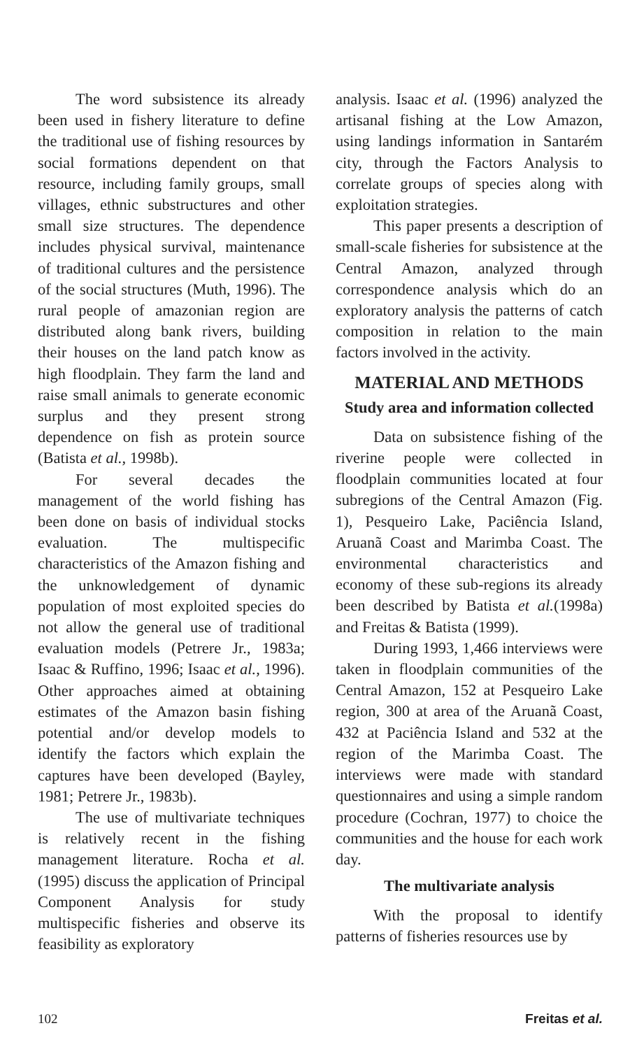The word subsistence its already been used in fishery literature to define the traditional use of fishing resources by social formations dependent on that resource, including family groups, small villages, ethnic substructures and other small size structures. The dependence includes physical survival, maintenance of traditional cultures and the persistence of the social structures (Muth, 1996). The rural people of amazonian region are distributed along bank rivers, building their houses on the land patch know as high floodplain. They farm the land and raise small animals to generate economic surplus and they present strong dependence on fish as protein source (Batista et al., 1998b).
For several decades the management of the world fishing has been done on basis of individual stocks evaluation. The multispecific characteristics of the Amazon fishing and the unknowledgement of dynamic population of most exploited species do not allow the general use of traditional evaluation models (Petrere Jr., 1983a; Isaac & Ruffino, 1996; Isaac et al., 1996). Other approaches aimed at obtaining estimates of the Amazon basin fishing potential and/or develop models to identify the factors which explain the captures have been developed (Bayley, 1981; Petrere Jr., 1983b).
The use of multivariate techniques is relatively recent in the fishing management literature. Rocha et al. (1995) discuss the application of Principal Component Analysis for study multispecific fisheries and observe its feasibility as exploratory
analysis. Isaac et al. (1996) analyzed the artisanal fishing at the Low Amazon, using landings information in Santarém city, through the Factors Analysis to correlate groups of species along with exploitation strategies.
This paper presents a description of small-scale fisheries for subsistence at the Central Amazon, analyzed through correspondence analysis which do an exploratory analysis the patterns of catch composition in relation to the main factors involved in the activity.
MATERIAL AND METHODS
Study area and information collected
Data on subsistence fishing of the riverine people were collected in floodplain communities located at four subregions of the Central Amazon (Fig. 1), Pesqueiro Lake, Paciência Island, Aruanã Coast and Marimba Coast. The environmental characteristics and economy of these sub-regions its already been described by Batista et al.(1998a) and Freitas & Batista (1999).
During 1993, 1,466 interviews were taken in floodplain communities of the Central Amazon, 152 at Pesqueiro Lake region, 300 at area of the Aruanã Coast, 432 at Paciência Island and 532 at the region of the Marimba Coast. The interviews were made with standard questionnaires and using a simple random procedure (Cochran, 1977) to choice the communities and the house for each work day.
The multivariate analysis
With the proposal to identify patterns of fisheries resources use by
102 Freitas et al.